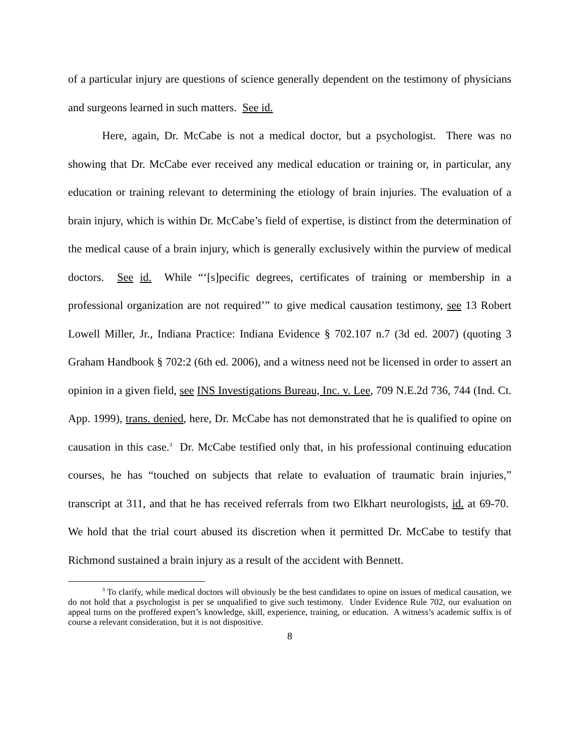of a particular injury are questions of science generally dependent on the testimony of physicians and surgeons learned in such matters. See id.
Here, again, Dr. McCabe is not a medical doctor, but a psychologist. There was no showing that Dr. McCabe ever received any medical education or training or, in particular, any education or training relevant to determining the etiology of brain injuries. The evaluation of a brain injury, which is within Dr. McCabe’s field of expertise, is distinct from the determination of the medical cause of a brain injury, which is generally exclusively within the purview of medical doctors. See id. While “‘[s]pecific degrees, certificates of training or membership in a professional organization are not required’” to give medical causation testimony, see 13 Robert Lowell Miller, Jr., Indiana Practice: Indiana Evidence § 702.107 n.7 (3d ed. 2007) (quoting 3 Graham Handbook § 702:2 (6th ed. 2006), and a witness need not be licensed in order to assert an opinion in a given field, see INS Investigations Bureau, Inc. v. Lee, 709 N.E.2d 736, 744 (Ind. Ct. App. 1999), trans. denied, here, Dr. McCabe has not demonstrated that he is qualified to opine on causation in this case.<sup>3</sup> Dr. McCabe testified only that, in his professional continuing education courses, he has “touched on subjects that relate to evaluation of traumatic brain injuries,” transcript at 311, and that he has received referrals from two Elkhart neurologists, id. at 69-70. We hold that the trial court abused its discretion when it permitted Dr. McCabe to testify that Richmond sustained a brain injury as a result of the accident with Bennett.
<sup>3</sup> To clarify, while medical doctors will obviously be the best candidates to opine on issues of medical causation, we do not hold that a psychologist is per se unqualified to give such testimony. Under Evidence Rule 702, our evaluation on appeal turns on the proffered expert’s knowledge, skill, experience, training, or education. A witness’s academic suffix is of course a relevant consideration, but it is not dispositive.
8